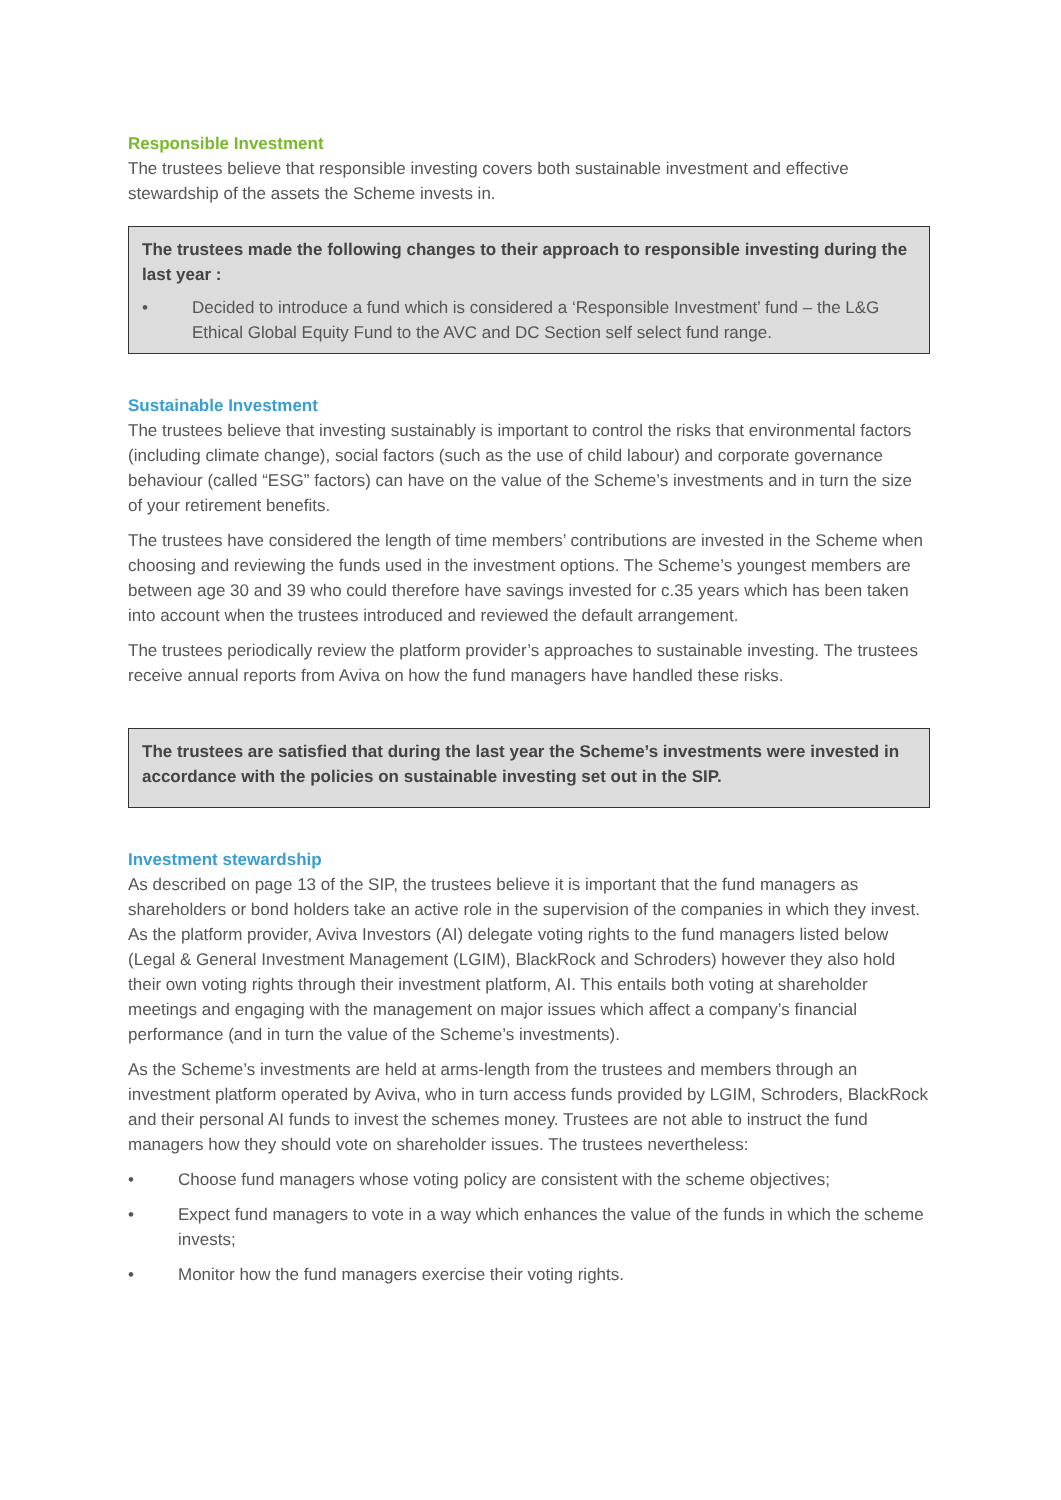Responsible Investment
The trustees believe that responsible investing covers both sustainable investment and effective stewardship of the assets the Scheme invests in.
The trustees made the following changes to their approach to responsible investing during the last year :
• Decided to introduce a fund which is considered a ‘Responsible Investment’ fund – the L&G Ethical Global Equity Fund to the AVC and DC Section self select fund range.
Sustainable Investment
The trustees believe that investing sustainably is important to control the risks that environmental factors (including climate change), social factors (such as the use of child labour) and corporate governance behaviour (called “ESG” factors) can have on the value of the Scheme’s investments and in turn the size of your retirement benefits.
The trustees have considered the length of time members’ contributions are invested in the Scheme when choosing and reviewing the funds used in the investment options. The Scheme’s youngest members are between age 30 and 39 who could therefore have savings invested for c.35 years which has been taken into account when the trustees introduced and reviewed the default arrangement.
The trustees periodically review the platform provider’s approaches to sustainable investing. The trustees receive annual reports from Aviva on how the fund managers have handled these risks.
The trustees are satisfied that during the last year the Scheme’s investments were invested in accordance with the policies on sustainable investing set out in the SIP.
Investment stewardship
As described on page 13 of the SIP, the trustees believe it is important that the fund managers as shareholders or bond holders take an active role in the supervision of the companies in which they invest. As the platform provider, Aviva Investors (AI) delegate voting rights to the fund managers listed below (Legal & General Investment Management (LGIM), BlackRock and Schroders) however they also hold their own voting rights through their investment platform, AI. This entails both voting at shareholder meetings and engaging with the management on major issues which affect a company’s financial performance (and in turn the value of the Scheme’s investments).
As the Scheme’s investments are held at arms-length from the trustees and members through an investment platform operated by Aviva, who in turn access funds provided by LGIM, Schroders, BlackRock and their personal AI funds to invest the schemes money. Trustees are not able to instruct the fund managers how they should vote on shareholder issues. The trustees nevertheless:
• Choose fund managers whose voting policy are consistent with the scheme objectives;
• Expect fund managers to vote in a way which enhances the value of the funds in which the scheme invests;
• Monitor how the fund managers exercise their voting rights.